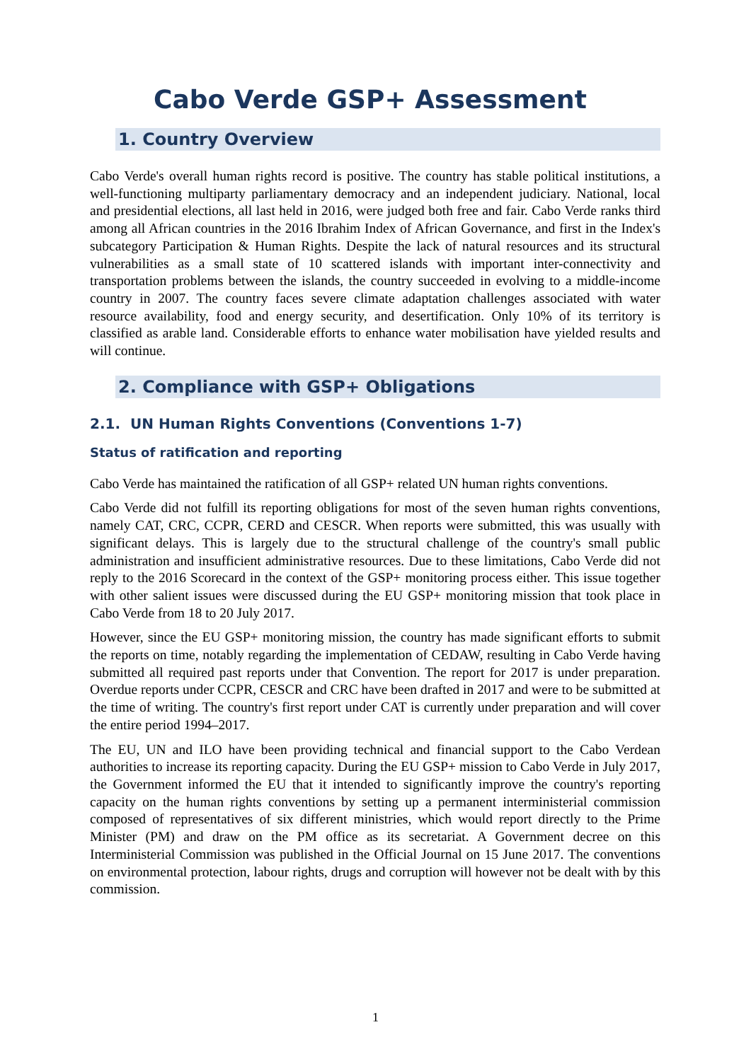Cabo Verde GSP+ Assessment
1. Country Overview
Cabo Verde's overall human rights record is positive. The country has stable political institutions, a well-functioning multiparty parliamentary democracy and an independent judiciary. National, local and presidential elections, all last held in 2016, were judged both free and fair. Cabo Verde ranks third among all African countries in the 2016 Ibrahim Index of African Governance, and first in the Index's subcategory Participation & Human Rights. Despite the lack of natural resources and its structural vulnerabilities as a small state of 10 scattered islands with important inter-connectivity and transportation problems between the islands, the country succeeded in evolving to a middle-income country in 2007. The country faces severe climate adaptation challenges associated with water resource availability, food and energy security, and desertification. Only 10% of its territory is classified as arable land. Considerable efforts to enhance water mobilisation have yielded results and will continue.
2. Compliance with GSP+ Obligations
2.1. UN Human Rights Conventions (Conventions 1-7)
Status of ratification and reporting
Cabo Verde has maintained the ratification of all GSP+ related UN human rights conventions.
Cabo Verde did not fulfill its reporting obligations for most of the seven human rights conventions, namely CAT, CRC, CCPR, CERD and CESCR. When reports were submitted, this was usually with significant delays. This is largely due to the structural challenge of the country's small public administration and insufficient administrative resources. Due to these limitations, Cabo Verde did not reply to the 2016 Scorecard in the context of the GSP+ monitoring process either. This issue together with other salient issues were discussed during the EU GSP+ monitoring mission that took place in Cabo Verde from 18 to 20 July 2017.
However, since the EU GSP+ monitoring mission, the country has made significant efforts to submit the reports on time, notably regarding the implementation of CEDAW, resulting in Cabo Verde having submitted all required past reports under that Convention. The report for 2017 is under preparation. Overdue reports under CCPR, CESCR and CRC have been drafted in 2017 and were to be submitted at the time of writing. The country's first report under CAT is currently under preparation and will cover the entire period 1994–2017.
The EU, UN and ILO have been providing technical and financial support to the Cabo Verdean authorities to increase its reporting capacity. During the EU GSP+ mission to Cabo Verde in July 2017, the Government informed the EU that it intended to significantly improve the country's reporting capacity on the human rights conventions by setting up a permanent interministerial commission composed of representatives of six different ministries, which would report directly to the Prime Minister (PM) and draw on the PM office as its secretariat. A Government decree on this Interministerial Commission was published in the Official Journal on 15 June 2017. The conventions on environmental protection, labour rights, drugs and corruption will however not be dealt with by this commission.
1